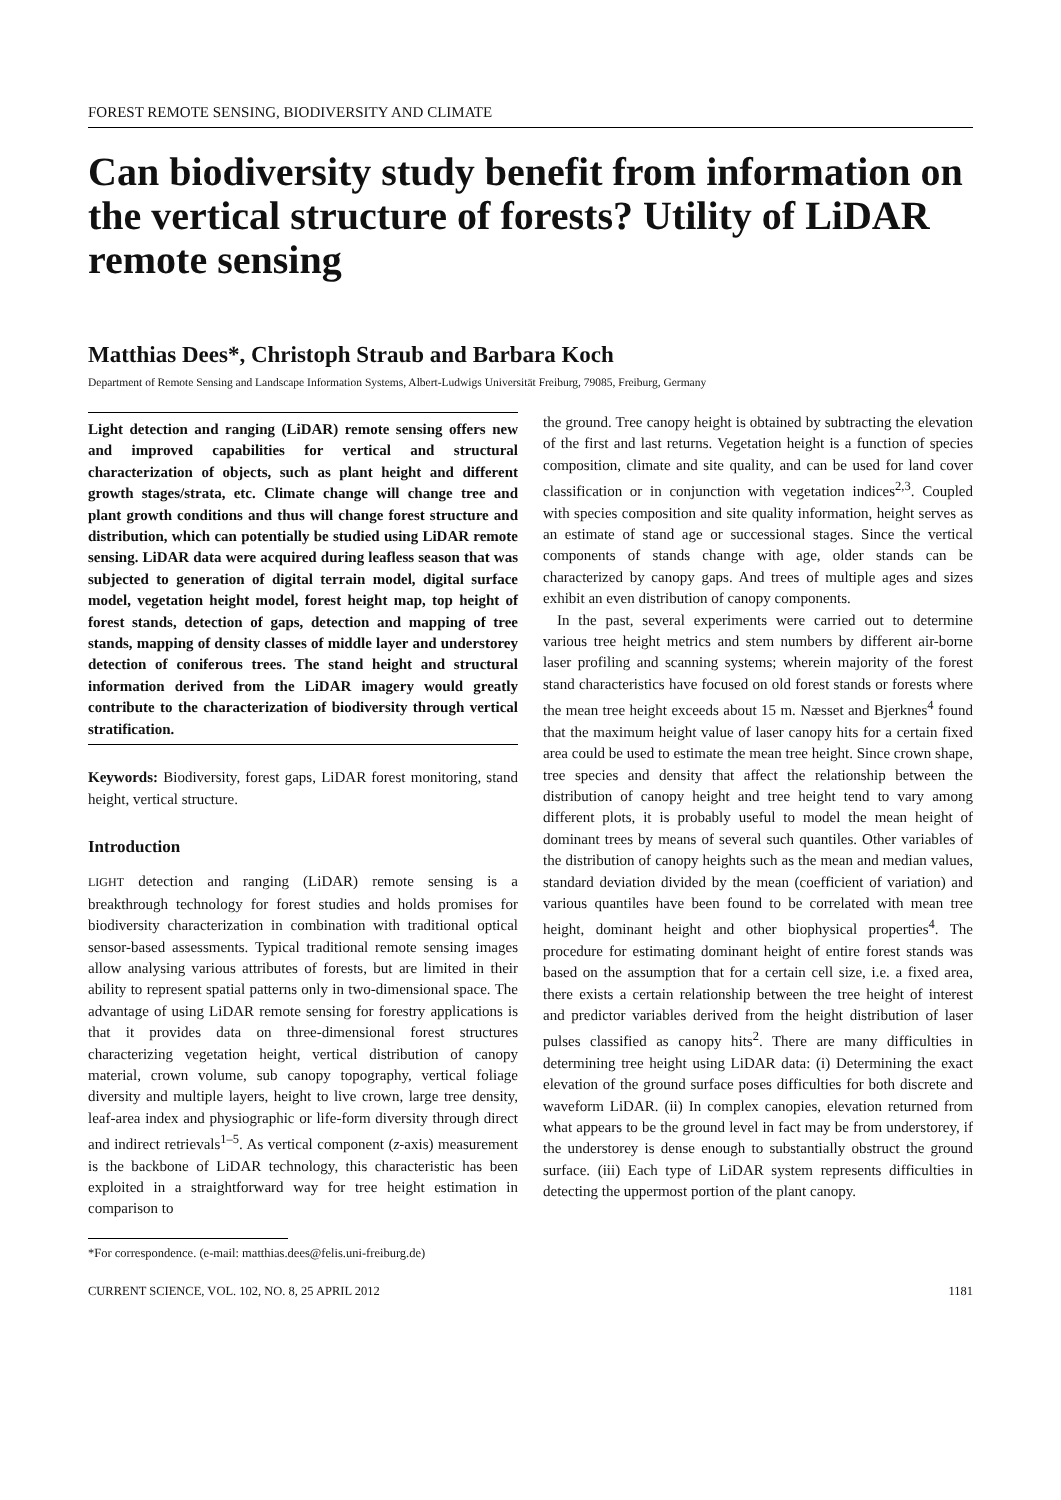FOREST REMOTE SENSING, BIODIVERSITY AND CLIMATE
Can biodiversity study benefit from information on the vertical structure of forests? Utility of LiDAR remote sensing
Matthias Dees*, Christoph Straub and Barbara Koch
Department of Remote Sensing and Landscape Information Systems, Albert-Ludwigs Universität Freiburg, 79085, Freiburg, Germany
Light detection and ranging (LiDAR) remote sensing offers new and improved capabilities for vertical and structural characterization of objects, such as plant height and different growth stages/strata, etc. Climate change will change tree and plant growth conditions and thus will change forest structure and distribution, which can potentially be studied using LiDAR remote sensing. LiDAR data were acquired during leafless season that was subjected to generation of digital terrain model, digital surface model, vegetation height model, forest height map, top height of forest stands, detection of gaps, detection and mapping of tree stands, mapping of density classes of middle layer and understorey detection of coniferous trees. The stand height and structural information derived from the LiDAR imagery would greatly contribute to the characterization of biodiversity through vertical stratification.
Keywords: Biodiversity, forest gaps, LiDAR forest monitoring, stand height, vertical structure.
Introduction
LIGHT detection and ranging (LiDAR) remote sensing is a breakthrough technology for forest studies and holds promises for biodiversity characterization in combination with traditional optical sensor-based assessments. Typical traditional remote sensing images allow analysing various attributes of forests, but are limited in their ability to represent spatial patterns only in two-dimensional space. The advantage of using LiDAR remote sensing for forestry applications is that it provides data on three-dimensional forest structures characterizing vegetation height, vertical distribution of canopy material, crown volume, sub canopy topography, vertical foliage diversity and multiple layers, height to live crown, large tree density, leaf-area index and physiographic or life-form diversity through direct and indirect retrievals<sup>1–5</sup>. As vertical component (z-axis) measurement is the backbone of LiDAR technology, this characteristic has been exploited in a straightforward way for tree height estimation in comparison to
*For correspondence. (e-mail: matthias.dees@felis.uni-freiburg.de)
the ground. Tree canopy height is obtained by subtracting the elevation of the first and last returns. Vegetation height is a function of species composition, climate and site quality, and can be used for land cover classification or in conjunction with vegetation indices<sup>2,3</sup>. Coupled with species composition and site quality information, height serves as an estimate of stand age or successional stages. Since the vertical components of stands change with age, older stands can be characterized by canopy gaps. And trees of multiple ages and sizes exhibit an even distribution of canopy components.
In the past, several experiments were carried out to determine various tree height metrics and stem numbers by different air-borne laser profiling and scanning systems; wherein majority of the forest stand characteristics have focused on old forest stands or forests where the mean tree height exceeds about 15 m. Næsset and Bjerknes<sup>4</sup> found that the maximum height value of laser canopy hits for a certain fixed area could be used to estimate the mean tree height. Since crown shape, tree species and density that affect the relationship between the distribution of canopy height and tree height tend to vary among different plots, it is probably useful to model the mean height of dominant trees by means of several such quantiles. Other variables of the distribution of canopy heights such as the mean and median values, standard deviation divided by the mean (coefficient of variation) and various quantiles have been found to be correlated with mean tree height, dominant height and other biophysical properties<sup>4</sup>. The procedure for estimating dominant height of entire forest stands was based on the assumption that for a certain cell size, i.e. a fixed area, there exists a certain relationship between the tree height of interest and predictor variables derived from the height distribution of laser pulses classified as canopy hits<sup>2</sup>. There are many difficulties in determining tree height using LiDAR data: (i) Determining the exact elevation of the ground surface poses difficulties for both discrete and waveform LiDAR. (ii) In complex canopies, elevation returned from what appears to be the ground level in fact may be from understorey, if the understorey is dense enough to substantially obstruct the ground surface. (iii) Each type of LiDAR system represents difficulties in detecting the uppermost portion of the plant canopy.
CURRENT SCIENCE, VOL. 102, NO. 8, 25 APRIL 2012 1181